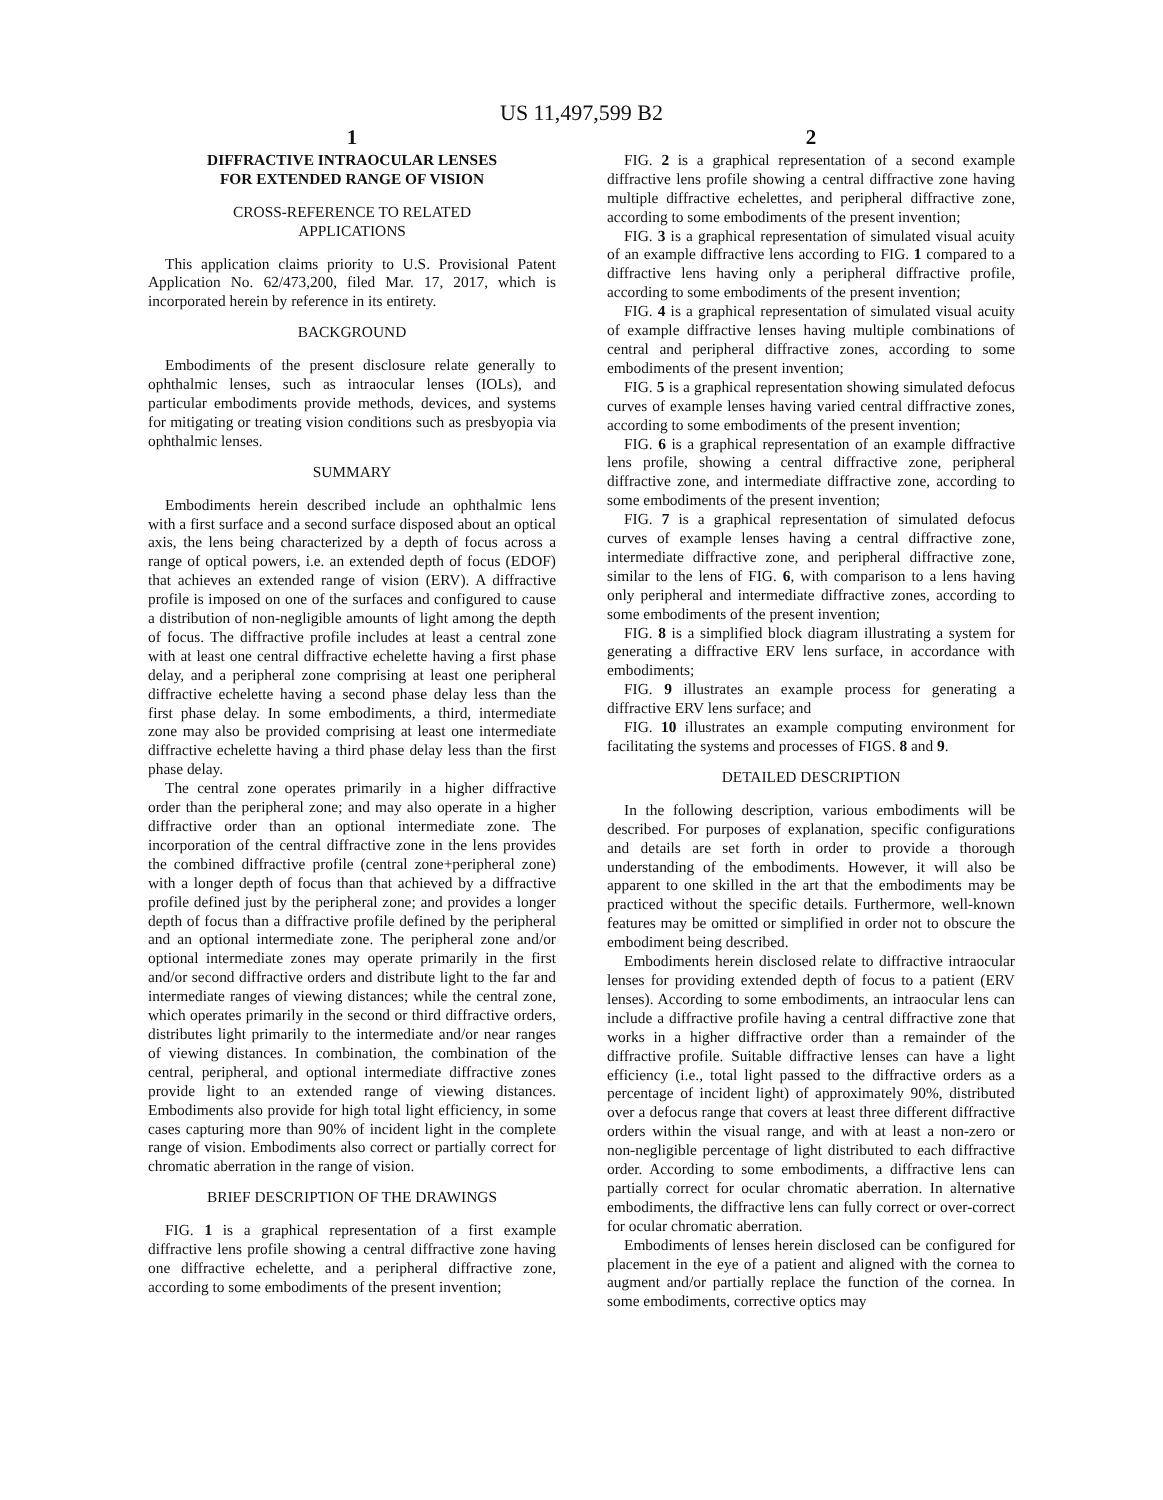US 11,497,599 B2
1
DIFFRACTIVE INTRAOCULAR LENSES
FOR EXTENDED RANGE OF VISION
CROSS-REFERENCE TO RELATED
APPLICATIONS
This application claims priority to U.S. Provisional Patent Application No. 62/473,200, filed Mar. 17, 2017, which is incorporated herein by reference in its entirety.
BACKGROUND
Embodiments of the present disclosure relate generally to ophthalmic lenses, such as intraocular lenses (IOLs), and particular embodiments provide methods, devices, and systems for mitigating or treating vision conditions such as presbyopia via ophthalmic lenses.
SUMMARY
Embodiments herein described include an ophthalmic lens with a first surface and a second surface disposed about an optical axis, the lens being characterized by a depth of focus across a range of optical powers, i.e. an extended depth of focus (EDOF) that achieves an extended range of vision (ERV). A diffractive profile is imposed on one of the surfaces and configured to cause a distribution of non-negligible amounts of light among the depth of focus. The diffractive profile includes at least a central zone with at least one central diffractive echelette having a first phase delay, and a peripheral zone comprising at least one peripheral diffractive echelette having a second phase delay less than the first phase delay. In some embodiments, a third, intermediate zone may also be provided comprising at least one intermediate diffractive echelette having a third phase delay less than the first phase delay.
The central zone operates primarily in a higher diffractive order than the peripheral zone; and may also operate in a higher diffractive order than an optional intermediate zone. The incorporation of the central diffractive zone in the lens provides the combined diffractive profile (central zone+peripheral zone) with a longer depth of focus than that achieved by a diffractive profile defined just by the peripheral zone; and provides a longer depth of focus than a diffractive profile defined by the peripheral and an optional intermediate zone. The peripheral zone and/or optional intermediate zones may operate primarily in the first and/or second diffractive orders and distribute light to the far and intermediate ranges of viewing distances; while the central zone, which operates primarily in the second or third diffractive orders, distributes light primarily to the intermediate and/or near ranges of viewing distances. In combination, the combination of the central, peripheral, and optional intermediate diffractive zones provide light to an extended range of viewing distances. Embodiments also provide for high total light efficiency, in some cases capturing more than 90% of incident light in the complete range of vision. Embodiments also correct or partially correct for chromatic aberration in the range of vision.
BRIEF DESCRIPTION OF THE DRAWINGS
FIG. 1 is a graphical representation of a first example diffractive lens profile showing a central diffractive zone having one diffractive echelette, and a peripheral diffractive zone, according to some embodiments of the present invention;
2
FIG. 2 is a graphical representation of a second example diffractive lens profile showing a central diffractive zone having multiple diffractive echelettes, and peripheral diffractive zone, according to some embodiments of the present invention;
FIG. 3 is a graphical representation of simulated visual acuity of an example diffractive lens according to FIG. 1 compared to a diffractive lens having only a peripheral diffractive profile, according to some embodiments of the present invention;
FIG. 4 is a graphical representation of simulated visual acuity of example diffractive lenses having multiple combinations of central and peripheral diffractive zones, according to some embodiments of the present invention;
FIG. 5 is a graphical representation showing simulated defocus curves of example lenses having varied central diffractive zones, according to some embodiments of the present invention;
FIG. 6 is a graphical representation of an example diffractive lens profile, showing a central diffractive zone, peripheral diffractive zone, and intermediate diffractive zone, according to some embodiments of the present invention;
FIG. 7 is a graphical representation of simulated defocus curves of example lenses having a central diffractive zone, intermediate diffractive zone, and peripheral diffractive zone, similar to the lens of FIG. 6, with comparison to a lens having only peripheral and intermediate diffractive zones, according to some embodiments of the present invention;
FIG. 8 is a simplified block diagram illustrating a system for generating a diffractive ERV lens surface, in accordance with embodiments;
FIG. 9 illustrates an example process for generating a diffractive ERV lens surface; and
FIG. 10 illustrates an example computing environment for facilitating the systems and processes of FIGS. 8 and 9.
DETAILED DESCRIPTION
In the following description, various embodiments will be described. For purposes of explanation, specific configurations and details are set forth in order to provide a thorough understanding of the embodiments. However, it will also be apparent to one skilled in the art that the embodiments may be practiced without the specific details. Furthermore, well-known features may be omitted or simplified in order not to obscure the embodiment being described.
Embodiments herein disclosed relate to diffractive intraocular lenses for providing extended depth of focus to a patient (ERV lenses). According to some embodiments, an intraocular lens can include a diffractive profile having a central diffractive zone that works in a higher diffractive order than a remainder of the diffractive profile. Suitable diffractive lenses can have a light efficiency (i.e., total light passed to the diffractive orders as a percentage of incident light) of approximately 90%, distributed over a defocus range that covers at least three different diffractive orders within the visual range, and with at least a non-zero or non-negligible percentage of light distributed to each diffractive order. According to some embodiments, a diffractive lens can partially correct for ocular chromatic aberration. In alternative embodiments, the diffractive lens can fully correct or over-correct for ocular chromatic aberration.
Embodiments of lenses herein disclosed can be configured for placement in the eye of a patient and aligned with the cornea to augment and/or partially replace the function of the cornea. In some embodiments, corrective optics may